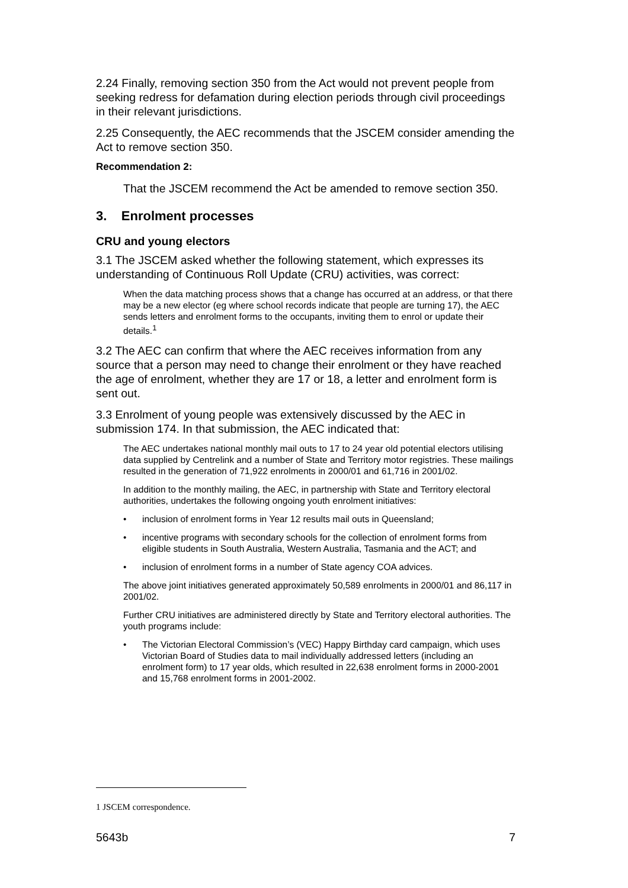2.24 Finally, removing section 350 from the Act would not prevent people from seeking redress for defamation during election periods through civil proceedings in their relevant jurisdictions.
2.25 Consequently, the AEC recommends that the JSCEM consider amending the Act to remove section 350.
Recommendation 2:
That the JSCEM recommend the Act be amended to remove section 350.
3. Enrolment processes
CRU and young electors
3.1 The JSCEM asked whether the following statement, which expresses its understanding of Continuous Roll Update (CRU) activities, was correct:
When the data matching process shows that a change has occurred at an address, or that there may be a new elector (eg where school records indicate that people are turning 17), the AEC sends letters and enrolment forms to the occupants, inviting them to enrol or update their details.<sup>1</sup>
3.2 The AEC can confirm that where the AEC receives information from any source that a person may need to change their enrolment or they have reached the age of enrolment, whether they are 17 or 18, a letter and enrolment form is sent out.
3.3 Enrolment of young people was extensively discussed by the AEC in submission 174. In that submission, the AEC indicated that:
The AEC undertakes national monthly mail outs to 17 to 24 year old potential electors utilising data supplied by Centrelink and a number of State and Territory motor registries. These mailings resulted in the generation of 71,922 enrolments in 2000/01 and 61,716 in 2001/02.
In addition to the monthly mailing, the AEC, in partnership with State and Territory electoral authorities, undertakes the following ongoing youth enrolment initiatives:
• inclusion of enrolment forms in Year 12 results mail outs in Queensland;
• incentive programs with secondary schools for the collection of enrolment forms from eligible students in South Australia, Western Australia, Tasmania and the ACT; and
• inclusion of enrolment forms in a number of State agency COA advices.
The above joint initiatives generated approximately 50,589 enrolments in 2000/01 and 86,117 in 2001/02.
Further CRU initiatives are administered directly by State and Territory electoral authorities. The youth programs include:
• The Victorian Electoral Commission’s (VEC) Happy Birthday card campaign, which uses Victorian Board of Studies data to mail individually addressed letters (including an enrolment form) to 17 year olds, which resulted in 22,638 enrolment forms in 2000-2001 and 15,768 enrolment forms in 2001-2002.
1 JSCEM correspondence.
5643b 7